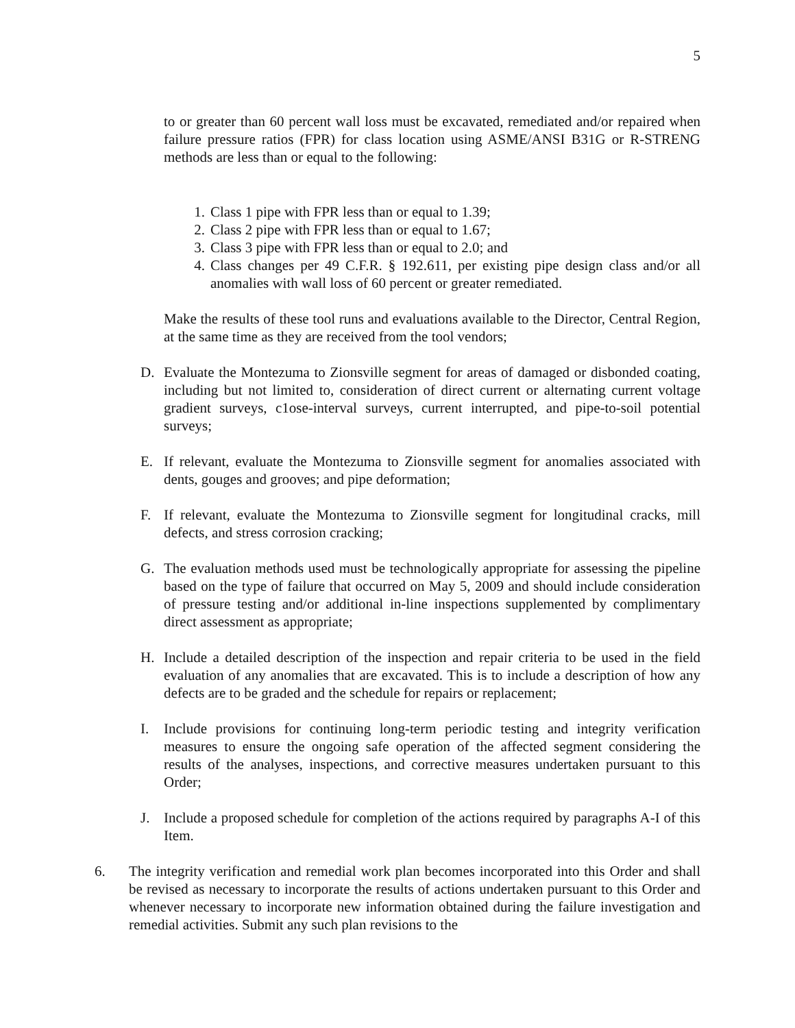5
to or greater than 60 percent wall loss must be excavated, remediated and/or repaired when failure pressure ratios (FPR) for class location using ASME/ANSI B31G or R-STRENG methods are less than or equal to the following:
1. Class 1 pipe with FPR less than or equal to 1.39;
2. Class 2 pipe with FPR less than or equal to 1.67;
3. Class 3 pipe with FPR less than or equal to 2.0; and
4. Class changes per 49 C.F.R. § 192.611, per existing pipe design class and/or all anomalies with wall loss of 60 percent or greater remediated.
Make the results of these tool runs and evaluations available to the Director, Central Region, at the same time as they are received from the tool vendors;
D. Evaluate the Montezuma to Zionsville segment for areas of damaged or disbonded coating, including but not limited to, consideration of direct current or alternating current voltage gradient surveys, c1ose-interval surveys, current interrupted, and pipe-to-soil potential surveys;
E. If relevant, evaluate the Montezuma to Zionsville segment for anomalies associated with dents, gouges and grooves; and pipe deformation;
F. If relevant, evaluate the Montezuma to Zionsville segment for longitudinal cracks, mill defects, and stress corrosion cracking;
G. The evaluation methods used must be technologically appropriate for assessing the pipeline based on the type of failure that occurred on May 5, 2009 and should include consideration of pressure testing and/or additional in-line inspections supplemented by complimentary direct assessment as appropriate;
H. Include a detailed description of the inspection and repair criteria to be used in the field evaluation of any anomalies that are excavated. This is to include a description of how any defects are to be graded and the schedule for repairs or replacement;
I. Include provisions for continuing long-term periodic testing and integrity verification measures to ensure the ongoing safe operation of the affected segment considering the results of the analyses, inspections, and corrective measures undertaken pursuant to this Order;
J. Include a proposed schedule for completion of the actions required by paragraphs A-I of this Item.
6. The integrity verification and remedial work plan becomes incorporated into this Order and shall be revised as necessary to incorporate the results of actions undertaken pursuant to this Order and whenever necessary to incorporate new information obtained during the failure investigation and remedial activities. Submit any such plan revisions to the